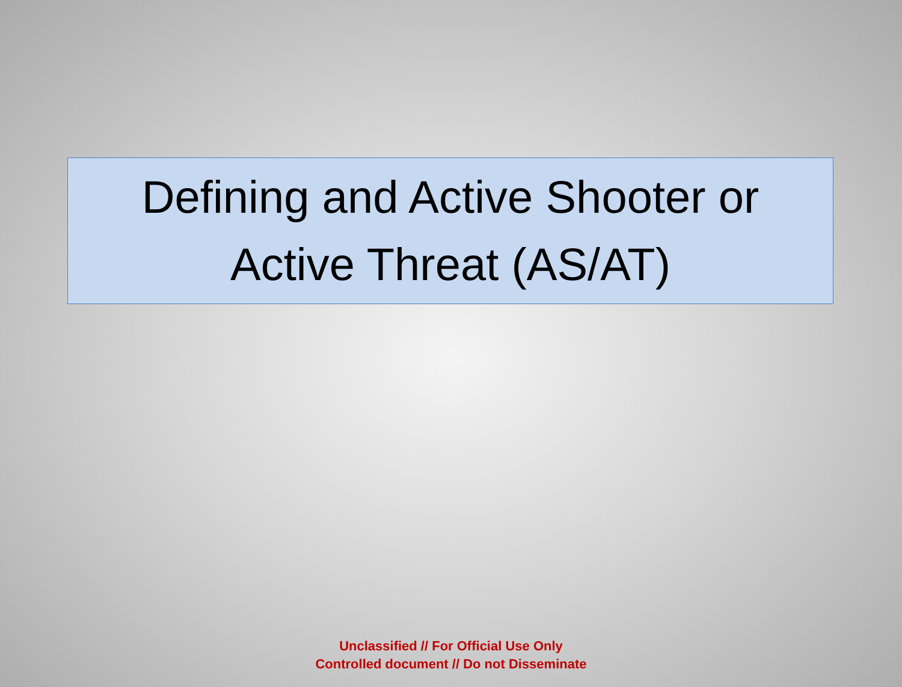Defining and Active Shooter or
Active Threat (AS/AT)
Unclassified // For Official Use Only
Controlled document // Do not Disseminate